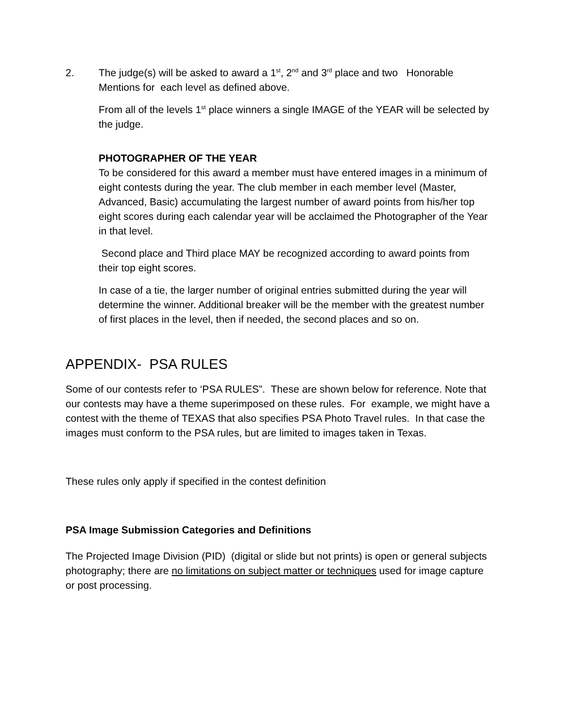2. The judge(s) will be asked to award a 1<sup>st</sup>, 2<sup>nd</sup> and 3<sup>rd</sup> place and two Honorable Mentions for each level as defined above.
From all of the levels 1<sup>st</sup> place winners a single IMAGE of the YEAR will be selected by the judge.
PHOTOGRAPHER OF THE YEAR
To be considered for this award a member must have entered images in a minimum of eight contests during the year. The club member in each member level (Master, Advanced, Basic) accumulating the largest number of award points from his/her top eight scores during each calendar year will be acclaimed the Photographer of the Year in that level.
Second place and Third place MAY be recognized according to award points from their top eight scores.
In case of a tie, the larger number of original entries submitted during the year will determine the winner. Additional breaker will be the member with the greatest number of first places in the level, then if needed, the second places and so on.
APPENDIX- PSA RULES
Some of our contests refer to ‘PSA RULES”. These are shown below for reference. Note that our contests may have a theme superimposed on these rules. For example, we might have a contest with the theme of TEXAS that also specifies PSA Photo Travel rules. In that case the images must conform to the PSA rules, but are limited to images taken in Texas.
These rules only apply if specified in the contest definition
PSA Image Submission Categories and Definitions
The Projected Image Division (PID) (digital or slide but not prints) is open or general subjects photography; there are no limitations on subject matter or techniques used for image capture or post processing.